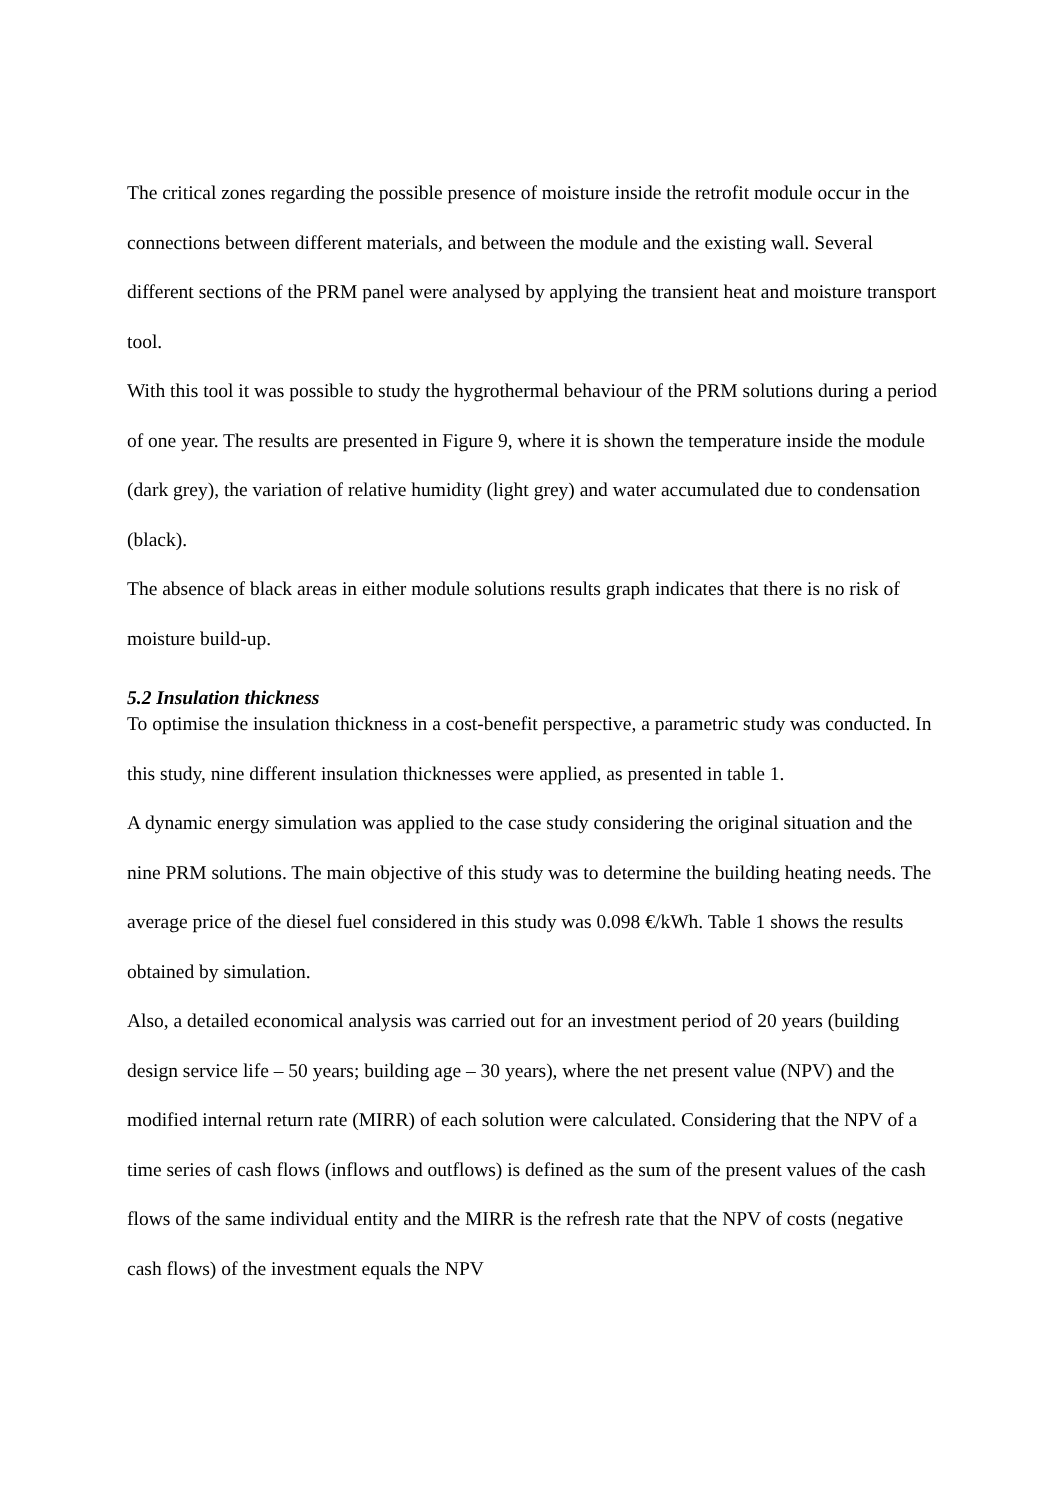The critical zones regarding the possible presence of moisture inside the retrofit module occur in the connections between different materials, and between the module and the existing wall. Several different sections of the PRM panel were analysed by applying the transient heat and moisture transport tool.
With this tool it was possible to study the hygrothermal behaviour of the PRM solutions during a period of one year. The results are presented in Figure 9, where it is shown the temperature inside the module (dark grey), the variation of relative humidity (light grey) and water accumulated due to condensation (black).
The absence of black areas in either module solutions results graph indicates that there is no risk of moisture build-up.
5.2 Insulation thickness
To optimise the insulation thickness in a cost-benefit perspective, a parametric study was conducted. In this study, nine different insulation thicknesses were applied, as presented in table 1.
A dynamic energy simulation was applied to the case study considering the original situation and the nine PRM solutions. The main objective of this study was to determine the building heating needs. The average price of the diesel fuel considered in this study was 0.098 €/kWh. Table 1 shows the results obtained by simulation.
Also, a detailed economical analysis was carried out for an investment period of 20 years (building design service life – 50 years; building age – 30 years), where the net present value (NPV) and the modified internal return rate (MIRR) of each solution were calculated. Considering that the NPV of a time series of cash flows (inflows and outflows) is defined as the sum of the present values of the cash flows of the same individual entity and the MIRR is the refresh rate that the NPV of costs (negative cash flows) of the investment equals the NPV